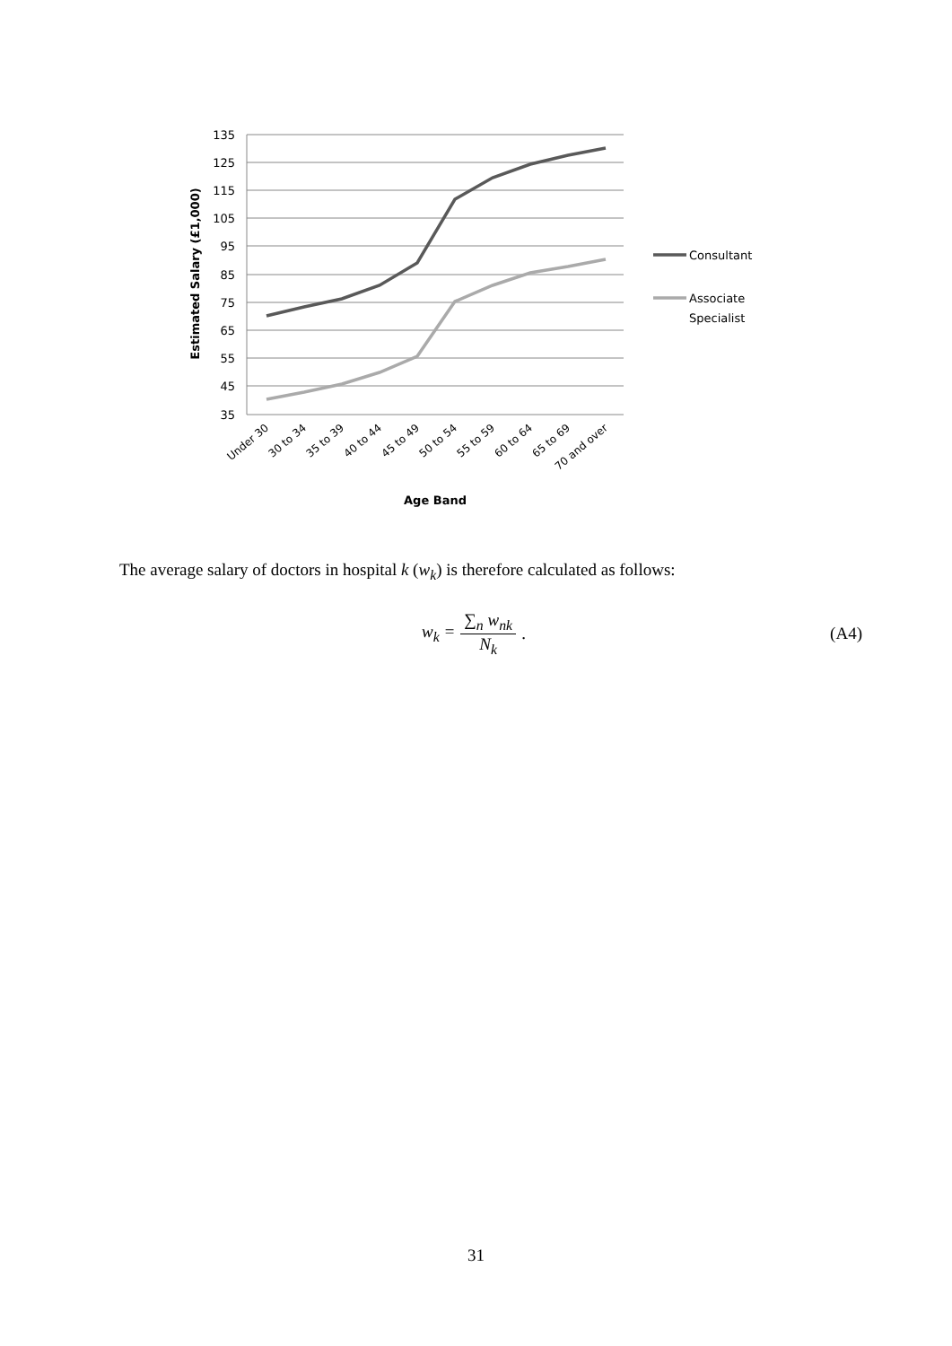135
125
115
105
95
85
75
65
55
45
35
Estimated Salary (£1,000)
Under 30
30 to 34
35 to 39
40 to 44
45 to 49
50 to 54
55 to 59
60 to 64
65 to 69
70 and over
Age Band
Consultant
Associate
Specialist
The average salary of doctors in hospital k (w<sub>k</sub>) is therefore calculated as follows:
w<sub>k</sub> = ∑<sub>n</sub> w<sub>nk</sub> N<sub>k</sub>. (A4)
31